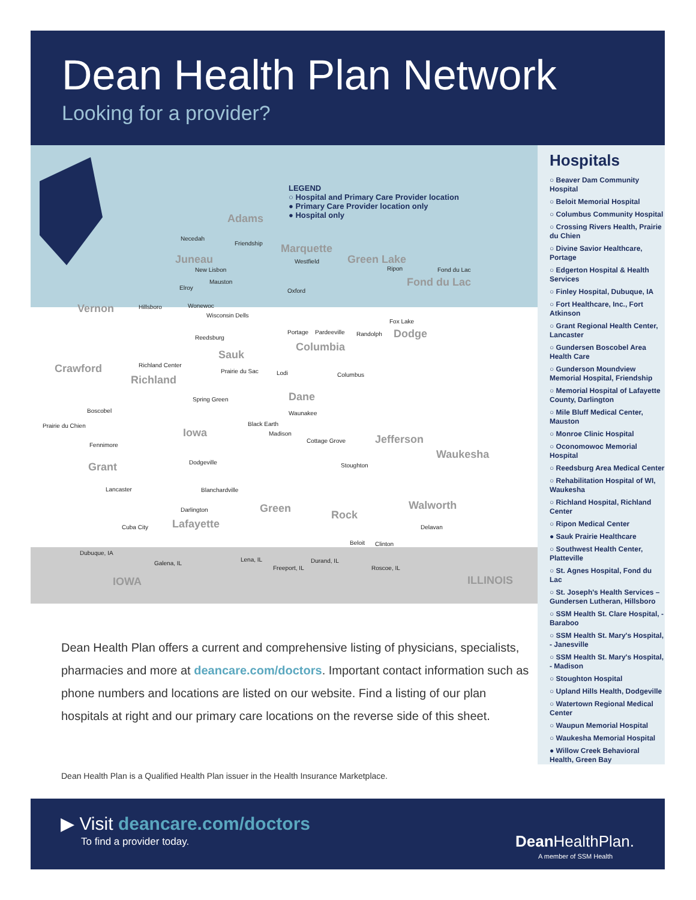Dean Health Plan Network
Looking for a provider?
LEGEND
○ Hospital and Primary Care Provider location
● Primary Care Provider location only
● Hospital only
Adams
Juneau
Marquette
Green Lake
Fond du Lac
Vernon
Sauk
Columbia
Dodge
Crawford
Richland
Dane
Iowa
Jefferson
Waukesha
Grant
Green
Rock
Walworth
Lafayette
IOWA ILLINOIS
Necedah
Friendship
Westfield
New Lisbon
Mauston
Elroy Oxford
Ripon Fond du Lac
Hillsboro Wonewoc
Wisconsin Dells
Reedsburg
Portage Pardeeville Randolph
Fox Lake
Richland Center
Prairie du Sac Lodi Columbus
Spring Green
Boscobel
Prairie du Chien
Waunakee
Black Earth
Madison
Cottage Grove
Fennimore
Dodgeville Stoughton
Lancaster Blanchardville
Darlington
Cuba City
Dubuque, IA
Galena, IL
Lena, IL
Freeport, IL
Durand, IL
Roscoe, IL
Beloit Clinton
Delavan
Hospitals
○ Beaver Dam Community Hospital
○ Beloit Memorial Hospital
○ Columbus Community Hospital
○ Crossing Rivers Health, Prairie du Chien
○ Divine Savior Healthcare, Portage
○ Edgerton Hospital & Health Services
○ Finley Hospital, Dubuque, IA
○ Fort Healthcare, Inc., Fort Atkinson
○ Grant Regional Health Center, Lancaster
○ Gundersen Boscobel Area Health Care
○ Gunderson Moundview Memorial Hospital, Friendship
○ Memorial Hospital of Lafayette County, Darlington
○ Mile Bluff Medical Center, Mauston
○ Monroe Clinic Hospital
○ Oconomowoc Memorial Hospital
○ Reedsburg Area Medical Center
○ Rehabilitation Hospital of WI, Waukesha
○ Richland Hospital, Richland Center
○ Ripon Medical Center
● Sauk Prairie Healthcare
○ Southwest Health Center, Platteville
○ St. Agnes Hospital, Fond du Lac
○ St. Joseph's Health Services – Gundersen Lutheran, Hillsboro
○ SSM Health St. Clare Hospital, - Baraboo
○ SSM Health St. Mary's Hospital, - Janesville
○ SSM Health St. Mary's Hospital, - Madison
○ Stoughton Hospital
○ Upland Hills Health, Dodgeville
○ Watertown Regional Medical Center
○ Waupun Memorial Hospital
○ Waukesha Memorial Hospital
● Willow Creek Behavioral Health, Green Bay
Dean Health Plan offers a current and comprehensive listing of physicians, specialists, pharmacies and more at deancare.com/doctors. Important contact information such as phone numbers and locations are listed on our website. Find a listing of our plan hospitals at right and our primary care locations on the reverse side of this sheet.
Dean Health Plan is a Qualified Health Plan issuer in the Health Insurance Marketplace.
▶ Visit deancare.com/doctors
To find a provider today. Dean HealthPlan.
A member of SSM Health